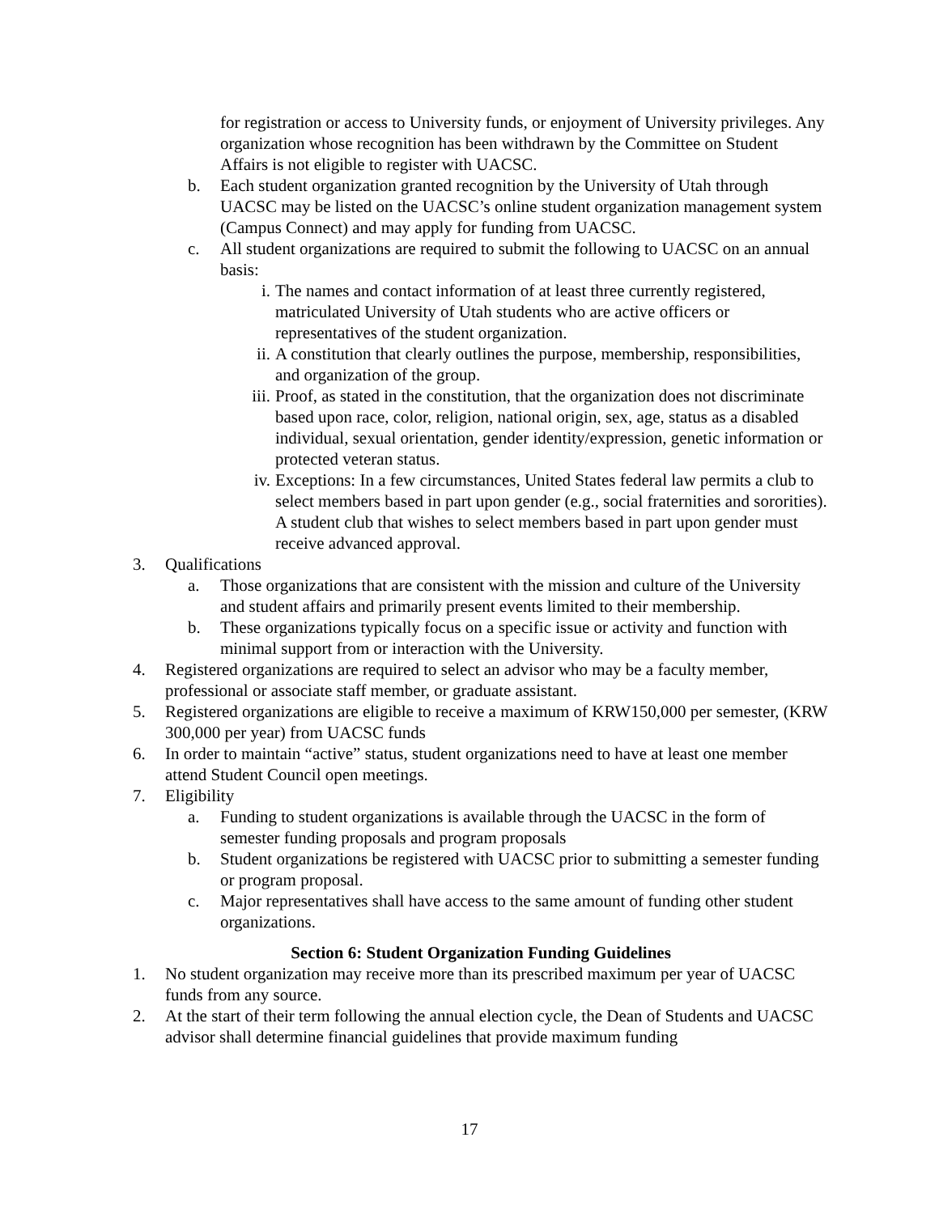for registration or access to University funds, or enjoyment of University privileges. Any organization whose recognition has been withdrawn by the Committee on Student Affairs is not eligible to register with UACSC.
b. Each student organization granted recognition by the University of Utah through UACSC may be listed on the UACSC’s online student organization management system (Campus Connect) and may apply for funding from UACSC.
c. All student organizations are required to submit the following to UACSC on an annual basis:
i. The names and contact information of at least three currently registered, matriculated University of Utah students who are active officers or representatives of the student organization.
ii. A constitution that clearly outlines the purpose, membership, responsibilities, and organization of the group.
iii. Proof, as stated in the constitution, that the organization does not discriminate based upon race, color, religion, national origin, sex, age, status as a disabled individual, sexual orientation, gender identity/expression, genetic information or protected veteran status.
iv. Exceptions: In a few circumstances, United States federal law permits a club to select members based in part upon gender (e.g., social fraternities and sororities). A student club that wishes to select members based in part upon gender must receive advanced approval.
3. Qualifications
a. Those organizations that are consistent with the mission and culture of the University and student affairs and primarily present events limited to their membership.
b. These organizations typically focus on a specific issue or activity and function with minimal support from or interaction with the University.
4. Registered organizations are required to select an advisor who may be a faculty member, professional or associate staff member, or graduate assistant.
5. Registered organizations are eligible to receive a maximum of KRW150,000 per semester, (KRW 300,000 per year) from UACSC funds
6. In order to maintain “active” status, student organizations need to have at least one member attend Student Council open meetings.
7. Eligibility
a. Funding to student organizations is available through the UACSC in the form of semester funding proposals and program proposals
b. Student organizations be registered with UACSC prior to submitting a semester funding or program proposal.
c. Major representatives shall have access to the same amount of funding other student organizations.
Section 6: Student Organization Funding Guidelines
1. No student organization may receive more than its prescribed maximum per year of UACSC funds from any source.
2. At the start of their term following the annual election cycle, the Dean of Students and UACSC advisor shall determine financial guidelines that provide maximum funding
17